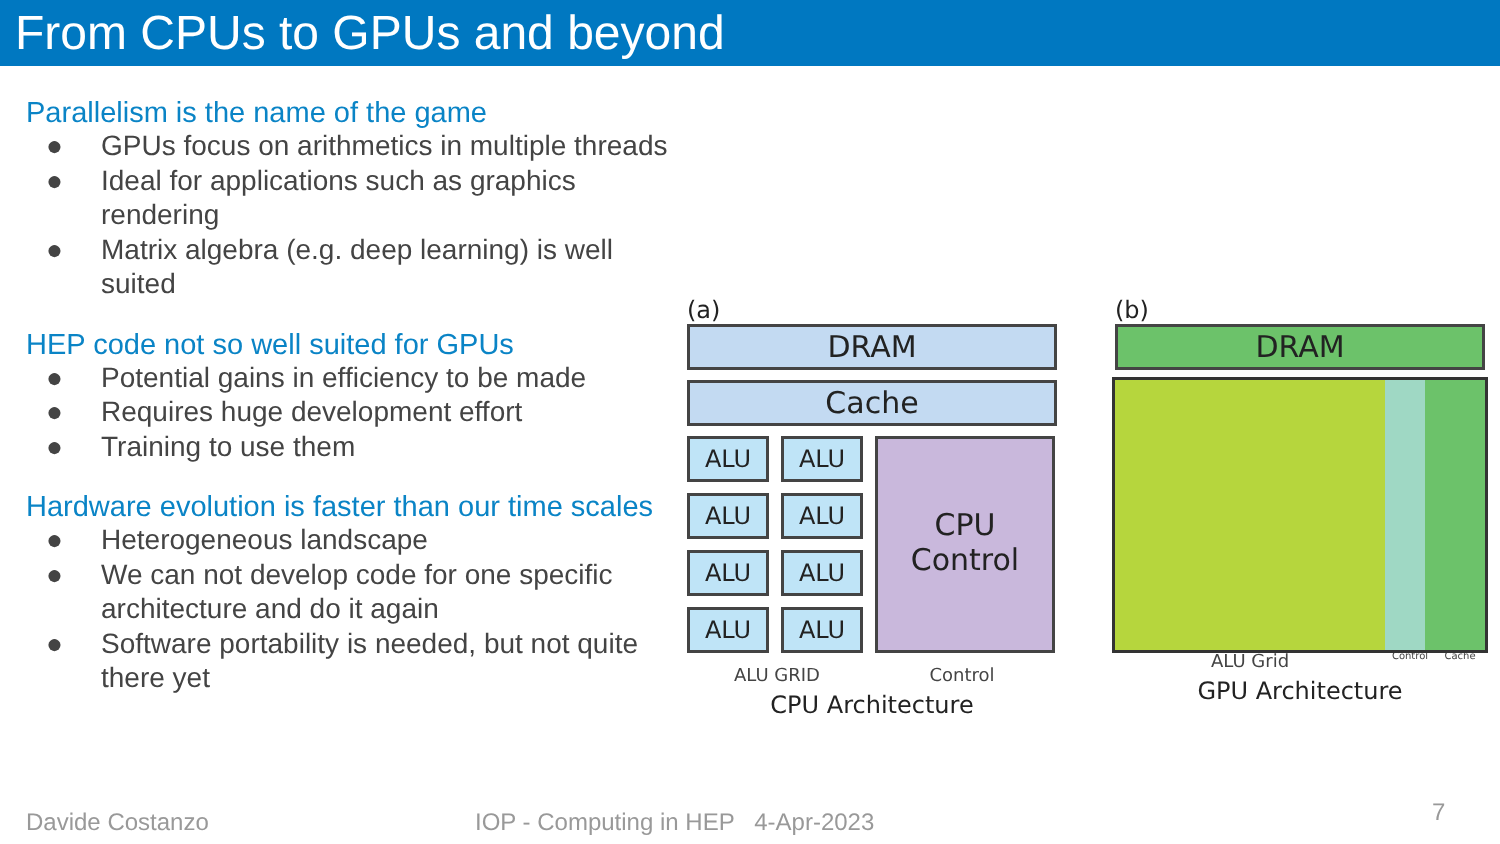From CPUs to GPUs and beyond
Parallelism is the name of the game
● GPUs focus on arithmetics in multiple threads
● Ideal for applications such as graphics rendering
● Matrix algebra (e.g. deep learning) is well suited
HEP code not so well suited for GPUs
● Potential gains in efficiency to be made
● Requires huge development effort
● Training to use them
Hardware evolution is faster than our time scales
● Heterogeneous landscape
● We can not develop code for one specific architecture and do it again
● Software portability is needed, but not quite there yet
(a)
DRAM
Cache
ALU
ALU
ALU
ALU
ALU
ALU
ALU
ALU
CPU
Control
ALU GRID Control
CPU Architecture
(b)
DRAM
ALU Grid
Control Cache
GPU Architecture
Davide Costanzo
IOP - Computing in HEP 4-Apr-2023
7